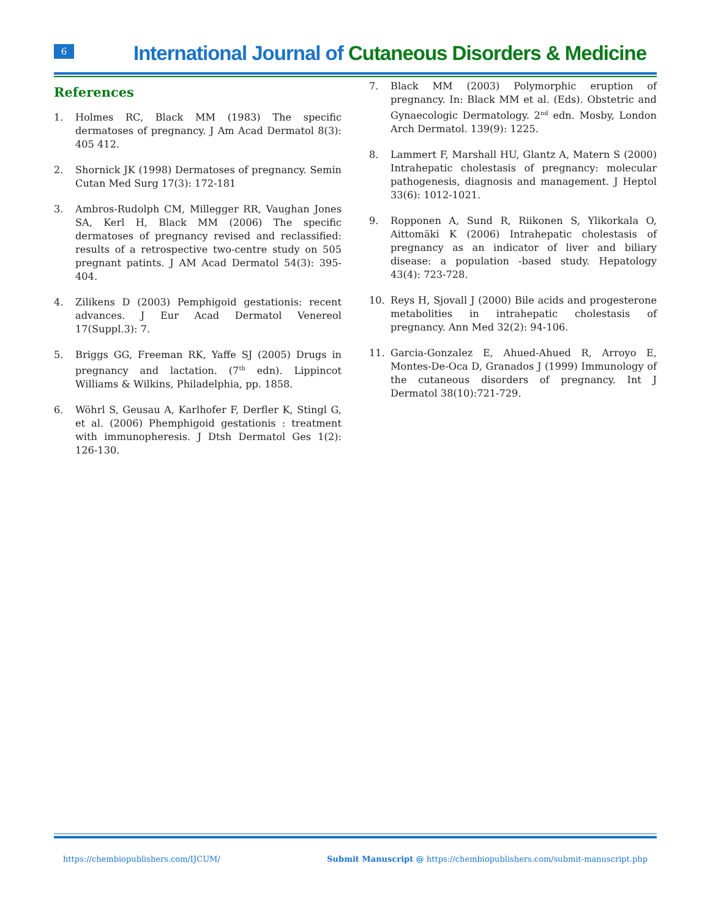6
International Journal of Cutaneous Disorders & Medicine
References
1. Holmes RC, Black MM (1983) The specific dermatoses of pregnancy. J Am Acad Dermatol 8(3): 405 412.
2. Shornick JK (1998) Dermatoses of pregnancy. Semin Cutan Med Surg 17(3): 172-181
3. Ambros-Rudolph CM, Millegger RR, Vaughan Jones SA, Kerl H, Black MM (2006) The specific dermatoses of pregnancy revised and reclassified: results of a retrospective two-centre study on 505 pregnant patints. J AM Acad Dermatol 54(3): 395-404.
4. Zilikens D (2003) Pemphigoid gestationis: recent advances. J Eur Acad Dermatol Venereol 17(Suppl.3): 7.
5. Briggs GG, Freeman RK, Yaffe SJ (2005) Drugs in pregnancy and lactation. (7<sup>th</sup> edn). Lippincot Williams & Wilkins, Philadelphia, pp. 1858.
6. Wöhrl S, Geusau A, Karlhofer F, Derfler K, Stingl G, et al. (2006) Phemphigoid gestationis : treatment with immunopheresis. J Dtsh Dermatol Ges 1(2): 126-130.
7. Black MM (2003) Polymorphic eruption of pregnancy. In: Black MM et al. (Eds). Obstetric and Gynaecologic Dermatology. 2<sup>nd</sup> edn. Mosby, London Arch Dermatol. 139(9): 1225.
8. Lammert F, Marshall HU, Glantz A, Matern S (2000) Intrahepatic cholestasis of pregnancy: molecular pathogenesis, diagnosis and management. J Heptol 33(6): 1012-1021.
9. Ropponen A, Sund R, Riikonen S, Ylikorkala O, Aittomäki K (2006) Intrahepatic cholestasis of pregnancy as an indicator of liver and biliary disease: a population -based study. Hepatology 43(4): 723-728.
10. Reys H, Sjovall J (2000) Bile acids and progesterone metabolities in intrahepatic cholestasis of pregnancy. Ann Med 32(2): 94-106.
11. Garcia-Gonzalez E, Ahued-Ahued R, Arroyo E, Montes-De-Oca D, Granados J (1999) Immunology of the cutaneous disorders of pregnancy. Int J Dermatol 38(10):721-729.
https://chembiopublishers.com/IJCUM/
Submit Manuscript @ https://chembiopublishers.com/submit-manuscript.php